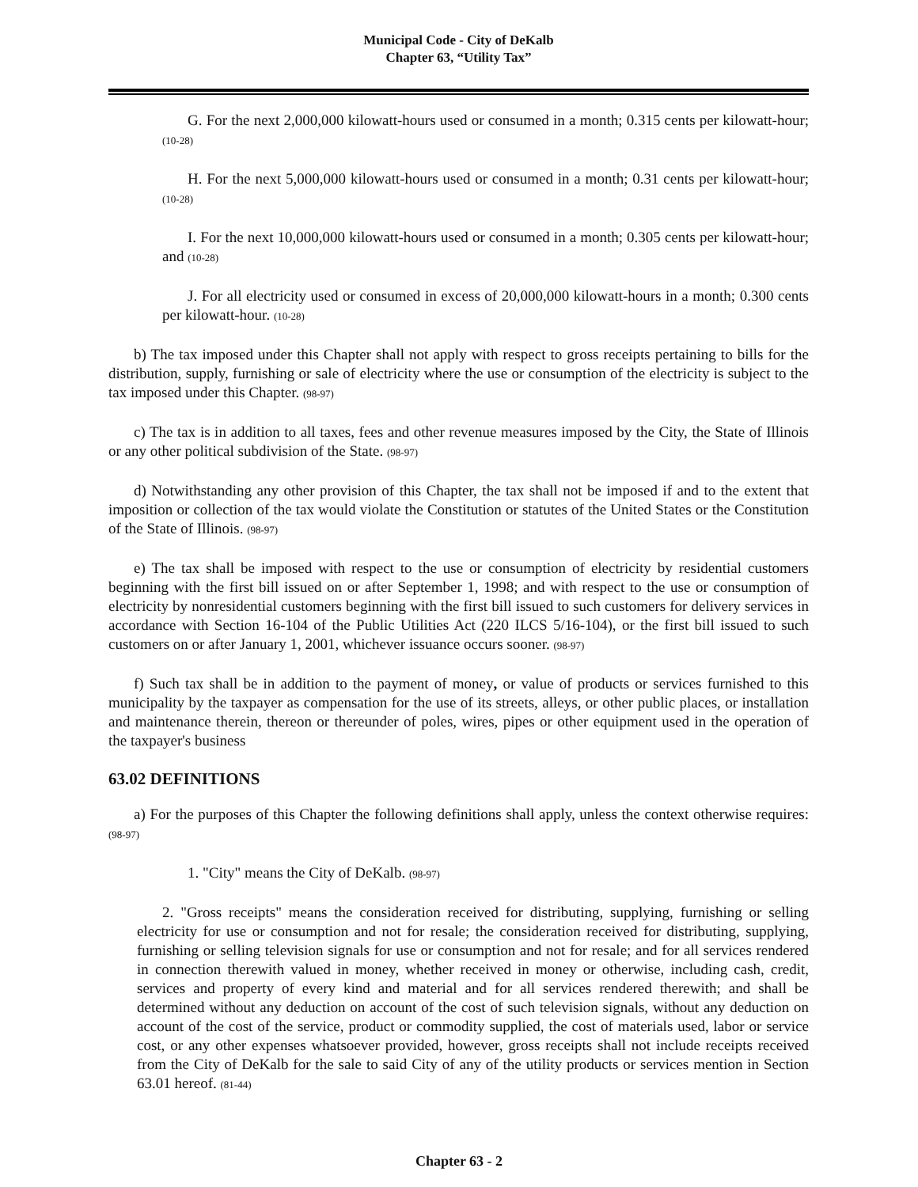Municipal Code - City of DeKalb
Chapter 63, “Utility Tax”
G. For the next 2,000,000 kilowatt-hours used or consumed in a month; 0.315 cents per kilowatt-hour; (10-28)
H. For the next 5,000,000 kilowatt-hours used or consumed in a month; 0.31 cents per kilowatt-hour; (10-28)
I. For the next 10,000,000 kilowatt-hours used or consumed in a month; 0.305 cents per kilowatt-hour; and (10-28)
J. For all electricity used or consumed in excess of 20,000,000 kilowatt-hours in a month; 0.300 cents per kilowatt-hour. (10-28)
b) The tax imposed under this Chapter shall not apply with respect to gross receipts pertaining to bills for the distribution, supply, furnishing or sale of electricity where the use or consumption of the electricity is subject to the tax imposed under this Chapter. (98-97)
c) The tax is in addition to all taxes, fees and other revenue measures imposed by the City, the State of Illinois or any other political subdivision of the State. (98-97)
d) Notwithstanding any other provision of this Chapter, the tax shall not be imposed if and to the extent that imposition or collection of the tax would violate the Constitution or statutes of the United States or the Constitution of the State of Illinois. (98-97)
e) The tax shall be imposed with respect to the use or consumption of electricity by residential customers beginning with the first bill issued on or after September 1, 1998; and with respect to the use or consumption of electricity by nonresidential customers beginning with the first bill issued to such customers for delivery services in accordance with Section 16-104 of the Public Utilities Act (220 ILCS 5/16-104), or the first bill issued to such customers on or after January 1, 2001, whichever issuance occurs sooner. (98-97)
f) Such tax shall be in addition to the payment of money, or value of products or services furnished to this municipality by the taxpayer as compensation for the use of its streets, alleys, or other public places, or installation and maintenance therein, thereon or thereunder of poles, wires, pipes or other equipment used in the operation of the taxpayer's business
63.02 DEFINITIONS
a) For the purposes of this Chapter the following definitions shall apply, unless the context otherwise requires: (98-97)
1. "City" means the City of DeKalb. (98-97)
2. "Gross receipts" means the consideration received for distributing, supplying, furnishing or selling electricity for use or consumption and not for resale; the consideration received for distributing, supplying, furnishing or selling television signals for use or consumption and not for resale; and for all services rendered in connection therewith valued in money, whether received in money or otherwise, including cash, credit, services and property of every kind and material and for all services rendered therewith; and shall be determined without any deduction on account of the cost of such television signals, without any deduction on account of the cost of the service, product or commodity supplied, the cost of materials used, labor or service cost, or any other expenses whatsoever provided, however, gross receipts shall not include receipts received from the City of DeKalb for the sale to said City of any of the utility products or services mention in Section 63.01 hereof. (81-44)
Chapter 63 - 2